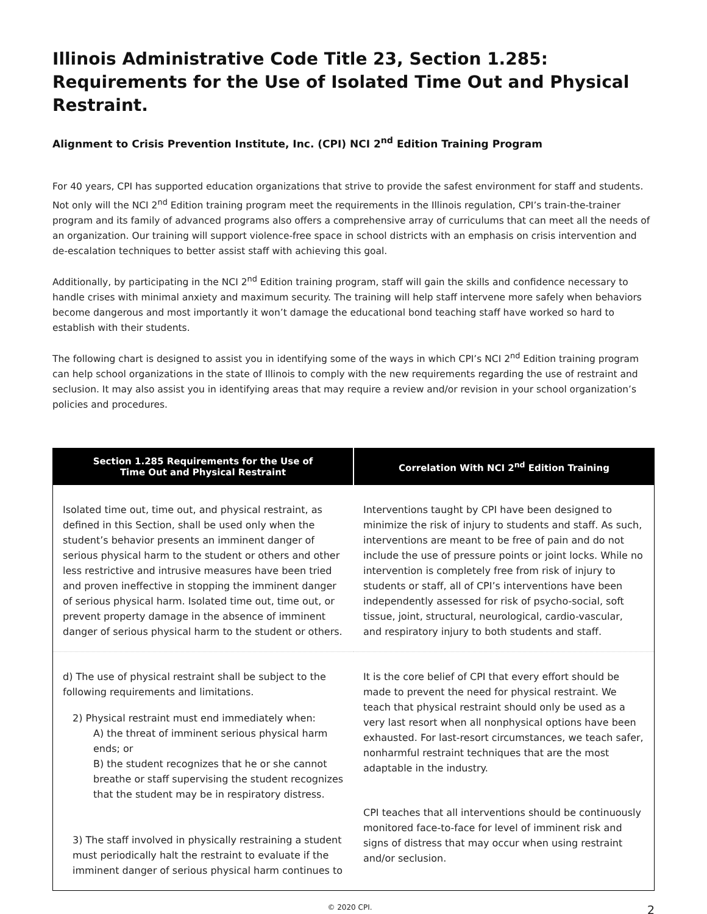Illinois Administrative Code Title 23, Section 1.285: Requirements for the Use of Isolated Time Out and Physical Restraint.
Alignment to Crisis Prevention Institute, Inc. (CPI) NCI 2<sup>nd</sup> Edition Training Program
For 40 years, CPI has supported education organizations that strive to provide the safest environment for staff and students. Not only will the NCI 2<sup>nd</sup> Edition training program meet the requirements in the Illinois regulation, CPI’s train-the-trainer program and its family of advanced programs also offers a comprehensive array of curriculums that can meet all the needs of an organization. Our training will support violence-free space in school districts with an emphasis on crisis intervention and de-escalation techniques to better assist staff with achieving this goal.
Additionally, by participating in the NCI 2<sup>nd</sup> Edition training program, staff will gain the skills and confidence necessary to handle crises with minimal anxiety and maximum security. The training will help staff intervene more safely when behaviors become dangerous and most importantly it won’t damage the educational bond teaching staff have worked so hard to establish with their students.
The following chart is designed to assist you in identifying some of the ways in which CPI’s NCI 2<sup>nd</sup> Edition training program can help school organizations in the state of Illinois to comply with the new requirements regarding the use of restraint and seclusion. It may also assist you in identifying areas that may require a review and/or revision in your school organization’s policies and procedures.
| Section 1.285 Requirements for the Use of Time Out and Physical Restraint | Correlation With NCI 2<sup>nd</sup> Edition Training |
| --- | --- |
| Isolated time out, time out, and physical restraint, as defined in this Section, shall be used only when the student’s behavior presents an imminent danger of serious physical harm to the student or others and other less restrictive and intrusive measures have been tried and proven ineffective in stopping the imminent danger of serious physical harm. Isolated time out, time out, or prevent property damage in the absence of imminent danger of serious physical harm to the student or others. | Interventions taught by CPI have been designed to minimize the risk of injury to students and staff. As such, interventions are meant to be free of pain and do not include the use of pressure points or joint locks. While no intervention is completely free from risk of injury to students or staff, all of CPI’s interventions have been independently assessed for risk of psycho-social, soft tissue, joint, structural, neurological, cardio-vascular, and respiratory injury to both students and staff. |
| d) The use of physical restraint shall be subject to the following requirements and limitations. 2) Physical restraint must end immediately when: A) the threat of imminent serious physical harm ends; or B) the student recognizes that he or she cannot breathe or staff supervising the student recognizes that the student may be in respiratory distress. 3) The staff involved in physically restraining a student must periodically halt the restraint to evaluate if the imminent danger of serious physical harm continues to | It is the core belief of CPI that every effort should be made to prevent the need for physical restraint. We teach that physical restraint should only be used as a very last resort when all nonphysical options have been exhausted. For last-resort circumstances, we teach safer, nonharmful restraint techniques that are the most adaptable in the industry. CPI teaches that all interventions should be continuously monitored face-to-face for level of imminent risk and signs of distress that may occur when using restraint and/or seclusion. |
© 2020 CPI. 2